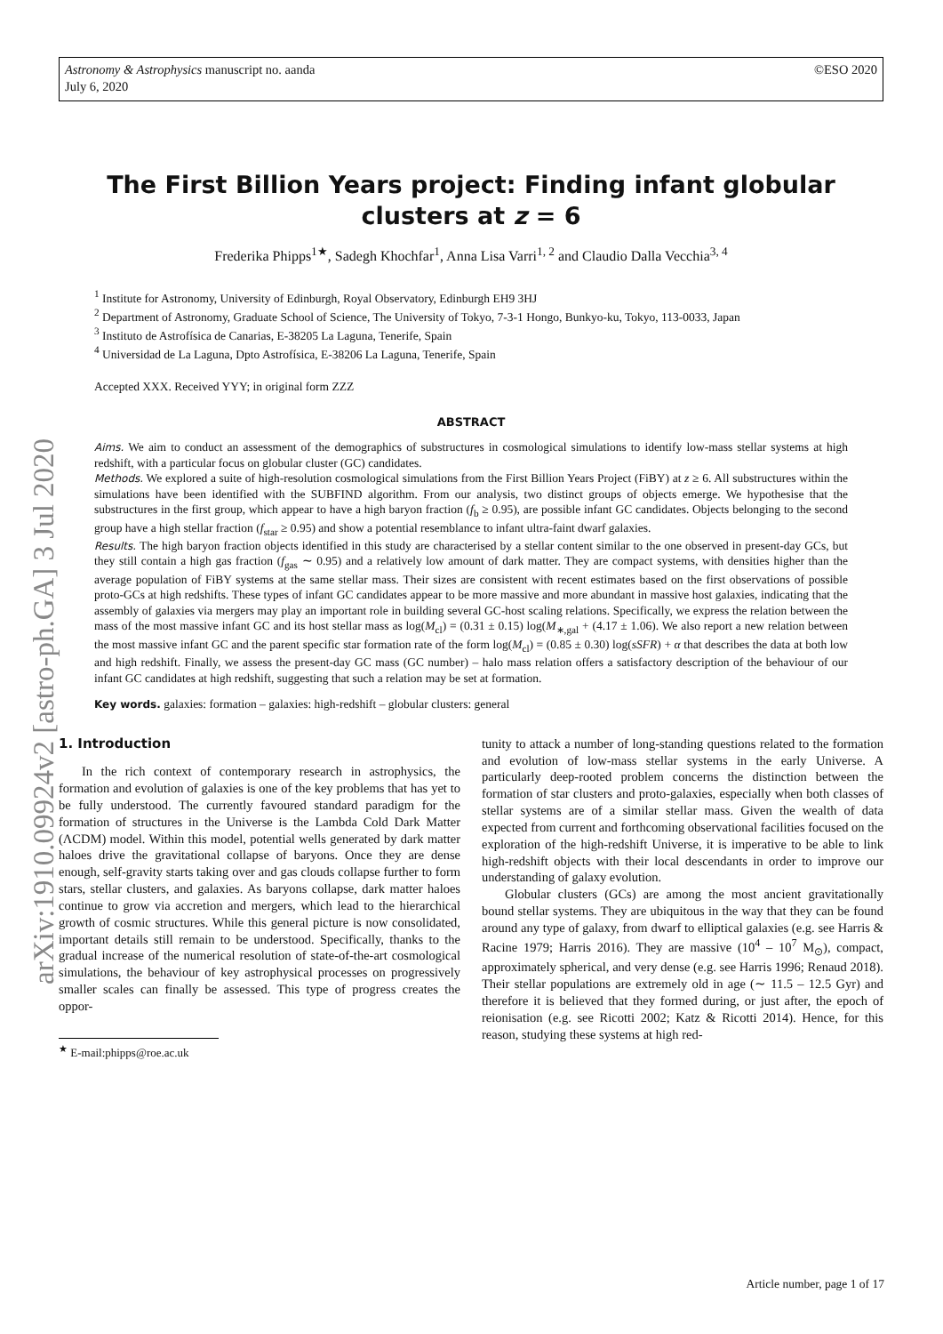Astronomy & Astrophysics manuscript no. aanda
July 6, 2020
©ESO 2020
arXiv:1910.09924v2 [astro-ph.GA] 3 Jul 2020
The First Billion Years project: Finding infant globular clusters at z = 6
Frederika Phipps<sup>1★</sup>, Sadegh Khochfar<sup>1</sup>, Anna Lisa Varri<sup>1, 2</sup> and Claudio Dalla Vecchia<sup>3, 4</sup>
<sup>1</sup> Institute for Astronomy, University of Edinburgh, Royal Observatory, Edinburgh EH9 3HJ
<sup>2</sup> Department of Astronomy, Graduate School of Science, The University of Tokyo, 7-3-1 Hongo, Bunkyo-ku, Tokyo, 113-0033, Japan
<sup>3</sup> Instituto de Astrofísica de Canarias, E-38205 La Laguna, Tenerife, Spain
<sup>4</sup> Universidad de La Laguna, Dpto Astrofísica, E-38206 La Laguna, Tenerife, Spain
Accepted XXX. Received YYY; in original form ZZZ
ABSTRACT
Aims. We aim to conduct an assessment of the demographics of substructures in cosmological simulations to identify low-mass stellar systems at high redshift, with a particular focus on globular cluster (GC) candidates.
Methods. We explored a suite of high-resolution cosmological simulations from the First Billion Years Project (FiBY) at z ≥ 6. All substructures within the simulations have been identified with the SUBFIND algorithm. From our analysis, two distinct groups of objects emerge. We hypothesise that the substructures in the first group, which appear to have a high baryon fraction (f<sub>b</sub> ≥ 0.95), are possible infant GC candidates. Objects belonging to the second group have a high stellar fraction (f<sub>star</sub> ≥ 0.95) and show a potential resemblance to infant ultra-faint dwarf galaxies.
Results. The high baryon fraction objects identified in this study are characterised by a stellar content similar to the one observed in present-day GCs, but they still contain a high gas fraction (f<sub>gas</sub> ∼ 0.95) and a relatively low amount of dark matter. They are compact systems, with densities higher than the average population of FiBY systems at the same stellar mass. Their sizes are consistent with recent estimates based on the first observations of possible proto-GCs at high redshifts. These types of infant GC candidates appear to be more massive and more abundant in massive host galaxies, indicating that the assembly of galaxies via mergers may play an important role in building several GC-host scaling relations. Specifically, we express the relation between the mass of the most massive infant GC and its host stellar mass as log(M<sub>cl</sub>) = (0.31 ± 0.15) log(M<sub>∗,gal</sub> + (4.17 ± 1.06). We also report a new relation between the most massive infant GC and the parent specific star formation rate of the form log(M<sub>cl</sub>) = (0.85 ± 0.30) log(sSFR) + α that describes the data at both low and high redshift. Finally, we assess the present-day GC mass (GC number) – halo mass relation offers a satisfactory description of the behaviour of our infant GC candidates at high redshift, suggesting that such a relation may be set at formation.
Key words. galaxies: formation – galaxies: high-redshift – globular clusters: general
1. Introduction
In the rich context of contemporary research in astrophysics, the formation and evolution of galaxies is one of the key problems that has yet to be fully understood. The currently favoured standard paradigm for the formation of structures in the Universe is the Lambda Cold Dark Matter (ΛCDM) model. Within this model, potential wells generated by dark matter haloes drive the gravitational collapse of baryons. Once they are dense enough, self-gravity starts taking over and gas clouds collapse further to form stars, stellar clusters, and galaxies. As baryons collapse, dark matter haloes continue to grow via accretion and mergers, which lead to the hierarchical growth of cosmic structures. While this general picture is now consolidated, important details still remain to be understood. Specifically, thanks to the gradual increase of the numerical resolution of state-of-the-art cosmological simulations, the behaviour of key astrophysical processes on progressively smaller scales can finally be assessed. This type of progress creates the oppor-
<sup>★</sup> E-mail:phipps@roe.ac.uk
tunity to attack a number of long-standing questions related to the formation and evolution of low-mass stellar systems in the early Universe. A particularly deep-rooted problem concerns the distinction between the formation of star clusters and proto-galaxies, especially when both classes of stellar systems are of a similar stellar mass. Given the wealth of data expected from current and forthcoming observational facilities focused on the exploration of the high-redshift Universe, it is imperative to be able to link high-redshift objects with their local descendants in order to improve our understanding of galaxy evolution.
Globular clusters (GCs) are among the most ancient gravitationally bound stellar systems. They are ubiquitous in the way that they can be found around any type of galaxy, from dwarf to elliptical galaxies (e.g. see Harris & Racine 1979; Harris 2016). They are massive (10<sup>4</sup> – 10<sup>7</sup> M<sub>⊙</sub>), compact, approximately spherical, and very dense (e.g. see Harris 1996; Renaud 2018). Their stellar populations are extremely old in age (∼ 11.5 – 12.5 Gyr) and therefore it is believed that they formed during, or just after, the epoch of reionisation (e.g. see Ricotti 2002; Katz & Ricotti 2014). Hence, for this reason, studying these systems at high red-
Article number, page 1 of 17